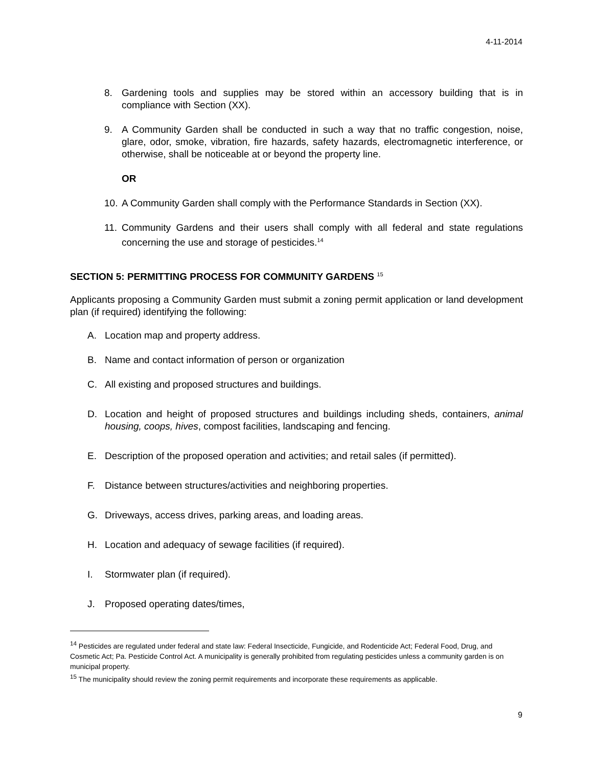4-11-2014
8. Gardening tools and supplies may be stored within an accessory building that is in compliance with Section (XX).
9. A Community Garden shall be conducted in such a way that no traffic congestion, noise, glare, odor, smoke, vibration, fire hazards, safety hazards, electromagnetic interference, or otherwise, shall be noticeable at or beyond the property line.
OR
10. A Community Garden shall comply with the Performance Standards in Section (XX).
11. Community Gardens and their users shall comply with all federal and state regulations concerning the use and storage of pesticides.<sup>14</sup>
SECTION 5: PERMITTING PROCESS FOR COMMUNITY GARDENS <sup>15</sup>
Applicants proposing a Community Garden must submit a zoning permit application or land development plan (if required) identifying the following:
A. Location map and property address.
B. Name and contact information of person or organization
C. All existing and proposed structures and buildings.
D. Location and height of proposed structures and buildings including sheds, containers, animal housing, coops, hives, compost facilities, landscaping and fencing.
E. Description of the proposed operation and activities; and retail sales (if permitted).
F. Distance between structures/activities and neighboring properties.
G. Driveways, access drives, parking areas, and loading areas.
H. Location and adequacy of sewage facilities (if required).
I. Stormwater plan (if required).
J. Proposed operating dates/times,
<sup>14</sup> Pesticides are regulated under federal and state law: Federal Insecticide, Fungicide, and Rodenticide Act; Federal Food, Drug, and Cosmetic Act; Pa. Pesticide Control Act. A municipality is generally prohibited from regulating pesticides unless a community garden is on municipal property.
<sup>15</sup> The municipality should review the zoning permit requirements and incorporate these requirements as applicable.
9